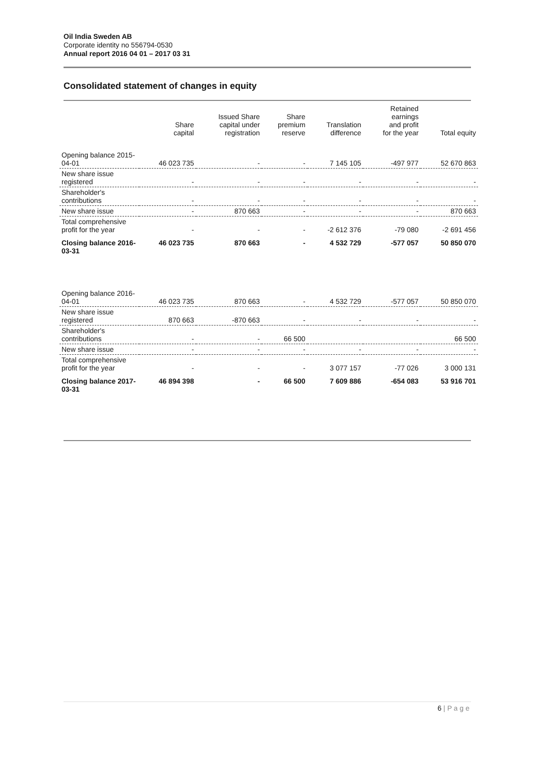Oil India Sweden AB
Corporate identity no 556794-0530
Annual report 2016 04 01 – 2017 03 31
Consolidated statement of changes in equity
| | Share capital | Issued Share capital under registration | Share premium reserve | Translation difference | Retained earnings and profit for the year | Total equity |
| --- | --- | --- | --- | --- | --- | --- |
| Opening balance 2015-04-01 | 46 023 735 | - | - | 7 145 105 | -497 977 | 52 670 863 |
| New share issue registered | - | - | - | - | - | - |
| Shareholder's contributions | - | - | - | - | - | - |
| New share issue | - | 870 663 | - | - | - | 870 663 |
| Total comprehensive profit for the year | - | - | - | -2 612 376 | -79 080 | -2 691 456 |
| Closing balance 2016-03-31 | 46 023 735 | 870 663 | - | 4 532 729 | -577 057 | 50 850 070 |
| Opening balance 2016-04-01 | 46 023 735 | 870 663 | - | 4 532 729 | -577 057 | 50 850 070 |
| New share issue registered | 870 663 | -870 663 | - | - | - | - |
| Shareholder's contributions | - | - | 66 500 | | | 66 500 |
| New share issue | - | - | - | - | - | - |
| Total comprehensive profit for the year | - | - | - | 3 077 157 | -77 026 | 3 000 131 |
| Closing balance 2017-03-31 | 46 894 398 | - | 66 500 | 7 609 886 | -654 083 | 53 916 701 |
6 | P a g e